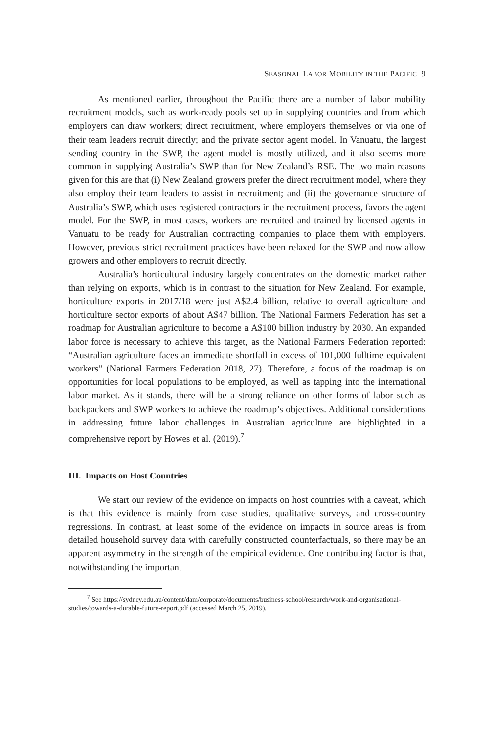SEASONAL LABOR MOBILITY IN THE PACIFIC 9
As mentioned earlier, throughout the Pacific there are a number of labor mobility recruitment models, such as work-ready pools set up in supplying countries and from which employers can draw workers; direct recruitment, where employers themselves or via one of their team leaders recruit directly; and the private sector agent model. In Vanuatu, the largest sending country in the SWP, the agent model is mostly utilized, and it also seems more common in supplying Australia’s SWP than for New Zealand’s RSE. The two main reasons given for this are that (i) New Zealand growers prefer the direct recruitment model, where they also employ their team leaders to assist in recruitment; and (ii) the governance structure of Australia’s SWP, which uses registered contractors in the recruitment process, favors the agent model. For the SWP, in most cases, workers are recruited and trained by licensed agents in Vanuatu to be ready for Australian contracting companies to place them with employers. However, previous strict recruitment practices have been relaxed for the SWP and now allow growers and other employers to recruit directly.
Australia’s horticultural industry largely concentrates on the domestic market rather than relying on exports, which is in contrast to the situation for New Zealand. For example, horticulture exports in 2017/18 were just A$2.4 billion, relative to overall agriculture and horticulture sector exports of about A$47 billion. The National Farmers Federation has set a roadmap for Australian agriculture to become a A$100 billion industry by 2030. An expanded labor force is necessary to achieve this target, as the National Farmers Federation reported: “Australian agriculture faces an immediate shortfall in excess of 101,000 fulltime equivalent workers” (National Farmers Federation 2018, 27). Therefore, a focus of the roadmap is on opportunities for local populations to be employed, as well as tapping into the international labor market. As it stands, there will be a strong reliance on other forms of labor such as backpackers and SWP workers to achieve the roadmap’s objectives. Additional considerations in addressing future labor challenges in Australian agriculture are highlighted in a comprehensive report by Howes et al. (2019).<sup>7</sup>
III. Impacts on Host Countries
We start our review of the evidence on impacts on host countries with a caveat, which is that this evidence is mainly from case studies, qualitative surveys, and cross-country regressions. In contrast, at least some of the evidence on impacts in source areas is from detailed household survey data with carefully constructed counterfactuals, so there may be an apparent asymmetry in the strength of the empirical evidence. One contributing factor is that, notwithstanding the important
<sup>7</sup> See https://sydney.edu.au/content/dam/corporate/documents/business-school/research/work-and-organisational-studies/towards-a-durable-future-report.pdf (accessed March 25, 2019).